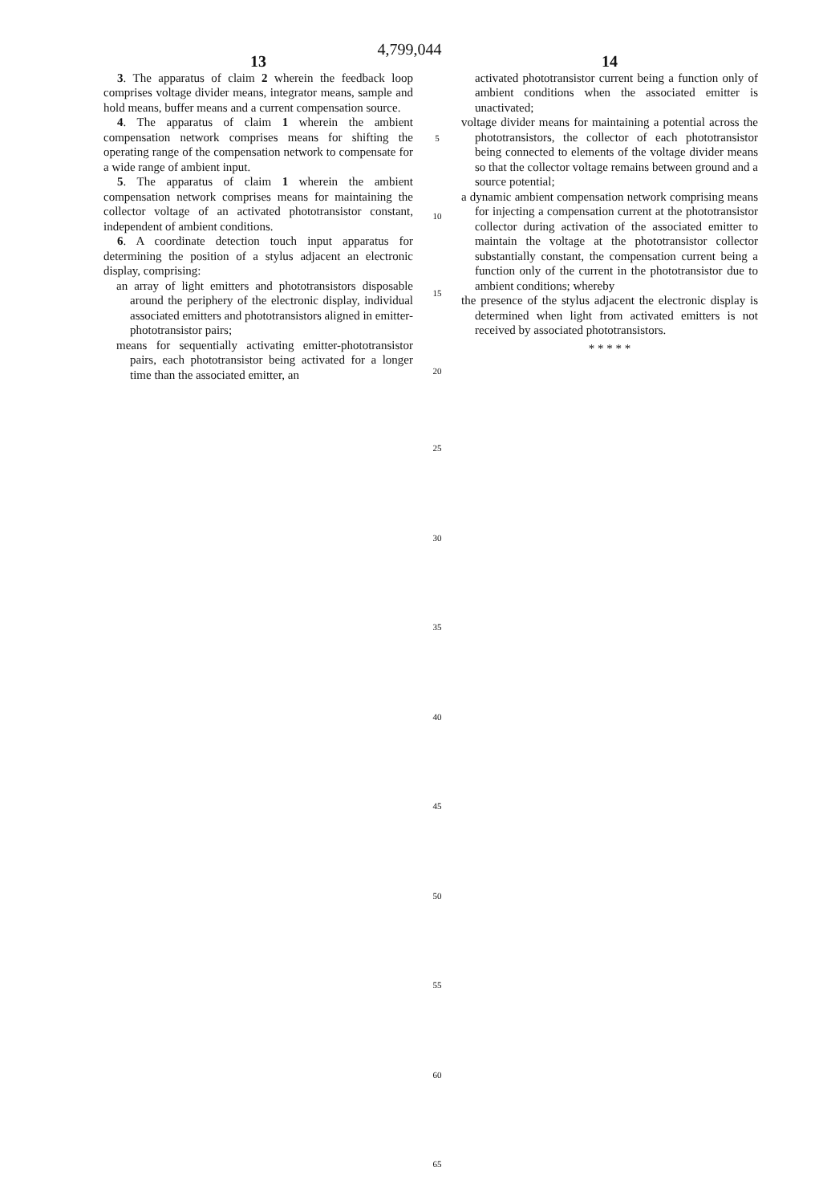4,799,044
13
3. The apparatus of claim 2 wherein the feedback loop comprises voltage divider means, integrator means, sample and hold means, buffer means and a current compensation source.
4. The apparatus of claim 1 wherein the ambient compensation network comprises means for shifting the operating range of the compensation network to compensate for a wide range of ambient input.
5. The apparatus of claim 1 wherein the ambient compensation network comprises means for maintaining the collector voltage of an activated phototransistor constant, independent of ambient conditions.
6. A coordinate detection touch input apparatus for determining the position of a stylus adjacent an electronic display, comprising:
an array of light emitters and phototransistors disposable around the periphery of the electronic display, individual associated emitters and phototransistors aligned in emitter-phototransistor pairs;
means for sequentially activating emitter-phototransistor pairs, each phototransistor being activated for a longer time than the associated emitter, an
5
10
15
20
25
30
35
40
45
50
55
60
65
14
activated phototransistor current being a function only of ambient conditions when the associated emitter is unactivated;
voltage divider means for maintaining a potential across the phototransistors, the collector of each phototransistor being connected to elements of the voltage divider means so that the collector voltage remains between ground and a source potential;
a dynamic ambient compensation network comprising means for injecting a compensation current at the phototransistor collector during activation of the associated emitter to maintain the voltage at the phototransistor collector substantially constant, the compensation current being a function only of the current in the phototransistor due to ambient conditions; whereby
the presence of the stylus adjacent the electronic display is determined when light from activated emitters is not received by associated phototransistors.
* * * * *